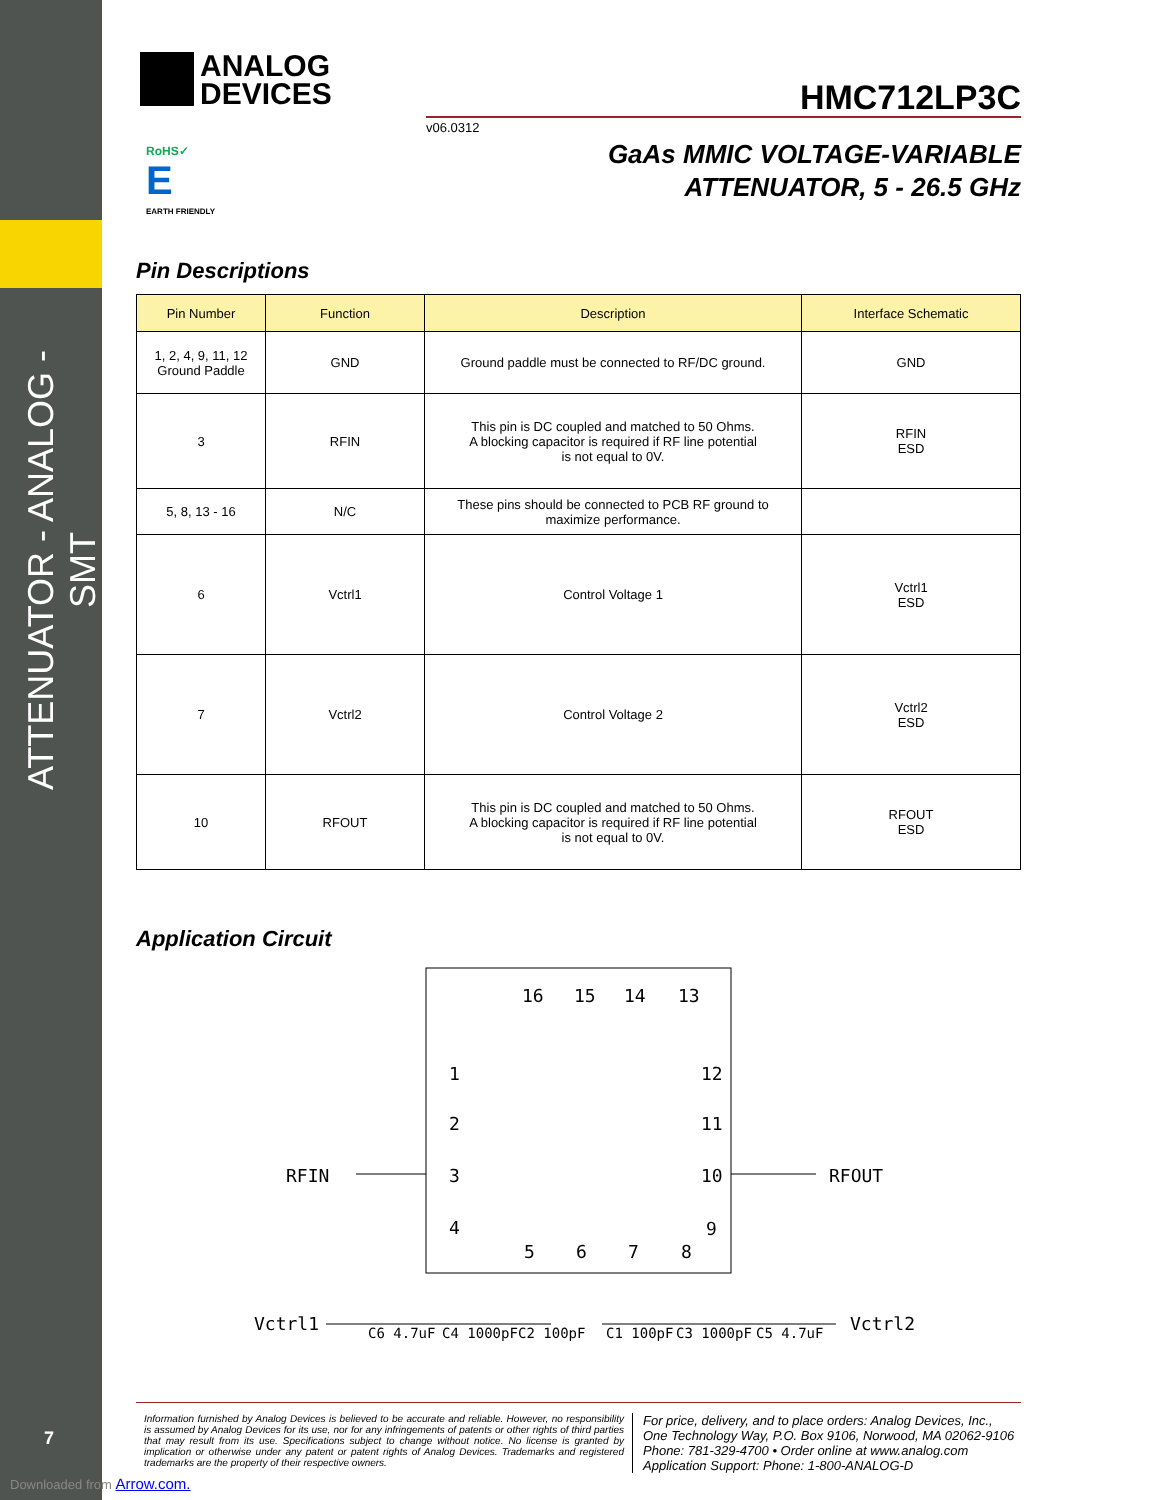ATTENUATOR - ANALOG - SMT
7
Downloaded from Arrow.com.
ANALOG
DEVICES
HMC712LP3C
v06.0312
RoHS✓
E
EARTH FRIENDLY
GaAs MMIC VOLTAGE-VARIABLE
ATTENUATOR, 5 - 26.5 GHz
Pin Descriptions
| Pin Number | Function | Description | Interface Schematic |
| --- | --- | --- | --- |
| 1, 2, 4, 9, 11, 12 Ground Paddle | GND | Ground paddle must be connected to RF/DC ground. | GND |
| 3 | RFIN | This pin is DC coupled and matched to 50 Ohms. A blocking capacitor is required if RF line potential is not equal to 0V. | RFIN ESD |
| 5, 8, 13 - 16 | N/C | These pins should be connected to PCB RF ground to maximize performance. | |
| 6 | Vctrl1 | Control Voltage 1 | Vctrl1 ESD |
| 7 | Vctrl2 | Control Voltage 2 | Vctrl2 ESD |
| 10 | RFOUT | This pin is DC coupled and matched to 50 Ohms. A blocking capacitor is required if RF line potential is not equal to 0V. | RFOUT ESD |
Application Circuit
16
15
14
13
1
2
3
4
12
11
10
9
5
6
7
8
RFIN
RFOUT
Vctrl1
Vctrl2
C6 4.7uF
C4 1000pF
C2 100pF
C1 100pF
C3 1000pF
C5 4.7uF
Information furnished by Analog Devices is believed to be accurate and reliable. However, no responsibility is assumed by Analog Devices for its use, nor for any infringements of patents or other rights of third parties that may result from its use. Specifications subject to change without notice. No license is granted by implication or otherwise under any patent or patent rights of Analog Devices. Trademarks and registered trademarks are the property of their respective owners.
For price, delivery, and to place orders: Analog Devices, Inc.,
One Technology Way, P.O. Box 9106, Norwood, MA 02062-9106
Phone: 781-329-4700 • Order online at www.analog.com
Application Support: Phone: 1-800-ANALOG-D